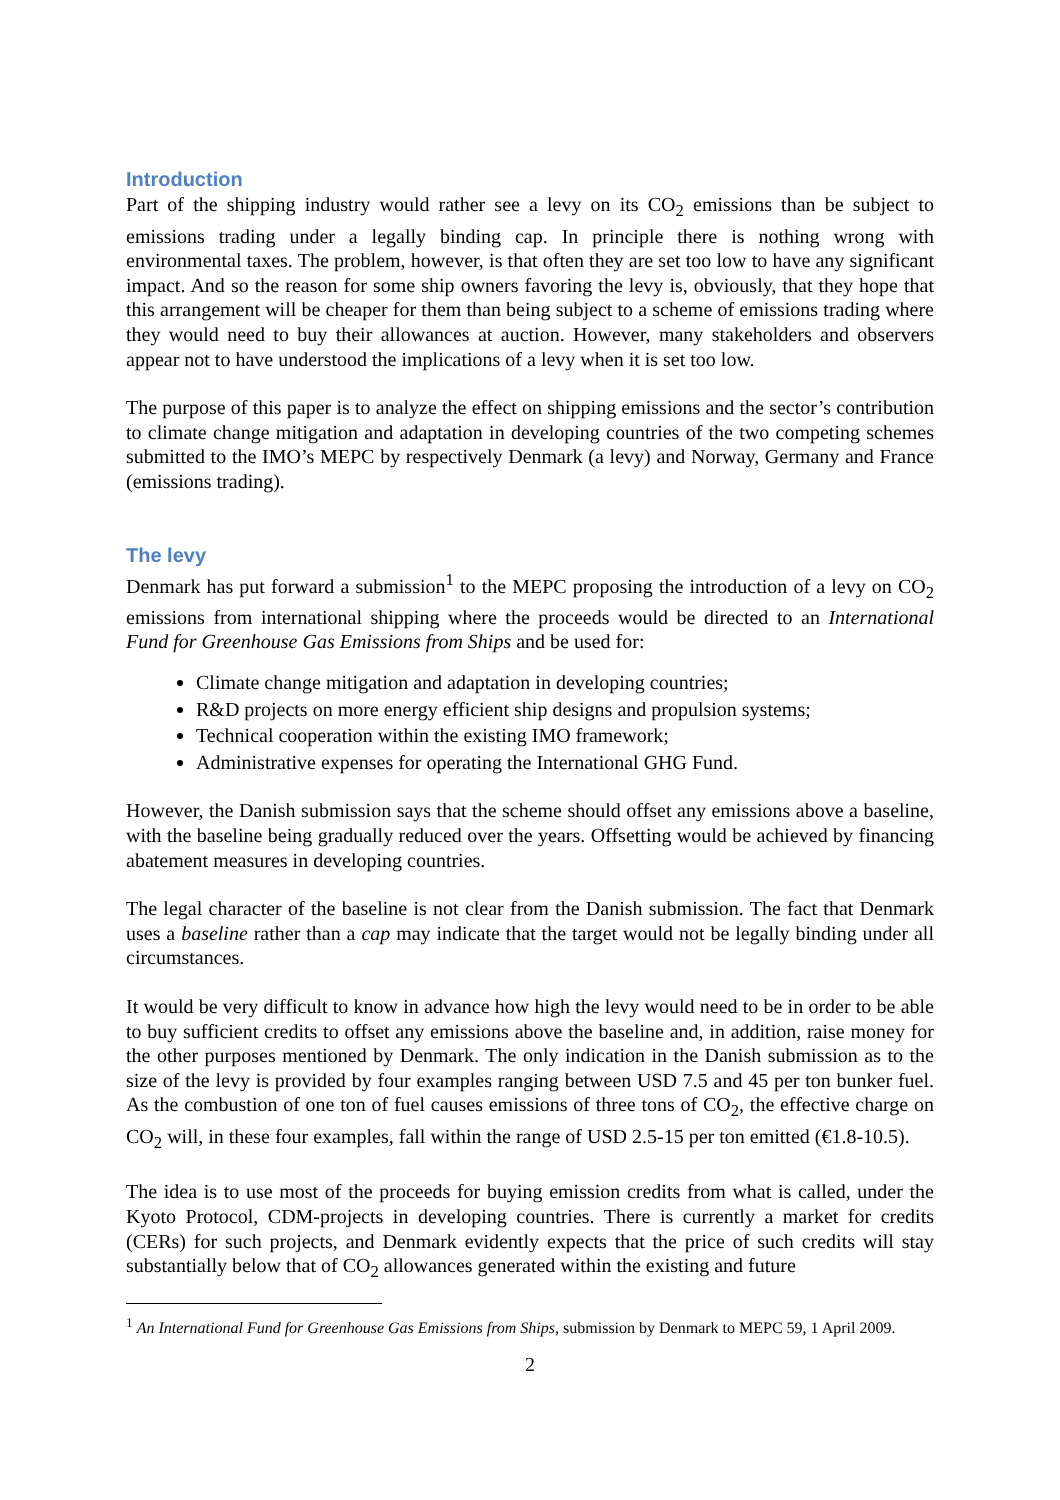Introduction
Part of the shipping industry would rather see a levy on its CO<sub>2</sub> emissions than be subject to emissions trading under a legally binding cap. In principle there is nothing wrong with environmental taxes. The problem, however, is that often they are set too low to have any significant impact. And so the reason for some ship owners favoring the levy is, obviously, that they hope that this arrangement will be cheaper for them than being subject to a scheme of emissions trading where they would need to buy their allowances at auction. However, many stakeholders and observers appear not to have understood the implications of a levy when it is set too low.
The purpose of this paper is to analyze the effect on shipping emissions and the sector’s contribution to climate change mitigation and adaptation in developing countries of the two competing schemes submitted to the IMO’s MEPC by respectively Denmark (a levy) and Norway, Germany and France (emissions trading).
The levy
Denmark has put forward a submission<sup>1</sup> to the MEPC proposing the introduction of a levy on CO<sub>2</sub> emissions from international shipping where the proceeds would be directed to an International Fund for Greenhouse Gas Emissions from Ships and be used for:
Climate change mitigation and adaptation in developing countries;
R&D projects on more energy efficient ship designs and propulsion systems;
Technical cooperation within the existing IMO framework;
Administrative expenses for operating the International GHG Fund.
However, the Danish submission says that the scheme should offset any emissions above a baseline, with the baseline being gradually reduced over the years. Offsetting would be achieved by financing abatement measures in developing countries.
The legal character of the baseline is not clear from the Danish submission. The fact that Denmark uses a baseline rather than a cap may indicate that the target would not be legally binding under all circumstances.
It would be very difficult to know in advance how high the levy would need to be in order to be able to buy sufficient credits to offset any emissions above the baseline and, in addition, raise money for the other purposes mentioned by Denmark. The only indication in the Danish submission as to the size of the levy is provided by four examples ranging between USD 7.5 and 45 per ton bunker fuel. As the combustion of one ton of fuel causes emissions of three tons of CO<sub>2</sub>, the effective charge on CO<sub>2</sub> will, in these four examples, fall within the range of USD 2.5-15 per ton emitted (€1.8-10.5).
The idea is to use most of the proceeds for buying emission credits from what is called, under the Kyoto Protocol, CDM-projects in developing countries. There is currently a market for credits (CERs) for such projects, and Denmark evidently expects that the price of such credits will stay substantially below that of CO<sub>2</sub> allowances generated within the existing and future
<sup>1</sup> An International Fund for Greenhouse Gas Emissions from Ships, submission by Denmark to MEPC 59, 1 April 2009.
2